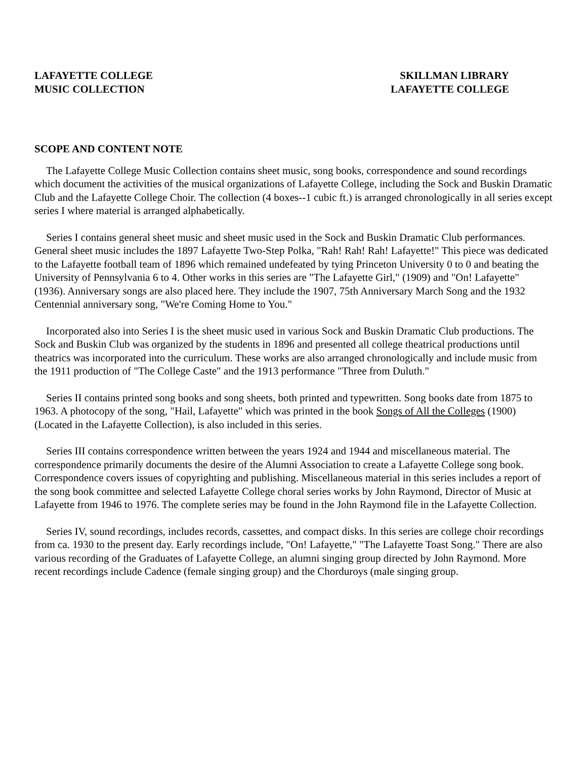LAFAYETTE COLLEGE
MUSIC COLLECTION
SKILLMAN LIBRARY
LAFAYETTE COLLEGE
SCOPE AND CONTENT NOTE
The Lafayette College Music Collection contains sheet music, song books, correspondence and sound recordings which document the activities of the musical organizations of Lafayette College, including the Sock and Buskin Dramatic Club and the Lafayette College Choir. The collection (4 boxes--1 cubic ft.) is arranged chronologically in all series except series I where material is arranged alphabetically.
Series I contains general sheet music and sheet music used in the Sock and Buskin Dramatic Club performances. General sheet music includes the 1897 Lafayette Two-Step Polka, "Rah! Rah! Rah! Lafayette!" This piece was dedicated to the Lafayette football team of 1896 which remained undefeated by tying Princeton University 0 to 0 and beating the University of Pennsylvania 6 to 4. Other works in this series are "The Lafayette Girl," (1909) and "On! Lafayette" (1936). Anniversary songs are also placed here. They include the 1907, 75th Anniversary March Song and the 1932 Centennial anniversary song, "We're Coming Home to You."
Incorporated also into Series I is the sheet music used in various Sock and Buskin Dramatic Club productions. The Sock and Buskin Club was organized by the students in 1896 and presented all college theatrical productions until theatrics was incorporated into the curriculum. These works are also arranged chronologically and include music from the 1911 production of "The College Caste" and the 1913 performance "Three from Duluth."
Series II contains printed song books and song sheets, both printed and typewritten. Song books date from 1875 to 1963. A photocopy of the song, "Hail, Lafayette" which was printed in the book Songs of All the Colleges (1900) (Located in the Lafayette Collection), is also included in this series.
Series III contains correspondence written between the years 1924 and 1944 and miscellaneous material. The correspondence primarily documents the desire of the Alumni Association to create a Lafayette College song book. Correspondence covers issues of copyrighting and publishing. Miscellaneous material in this series includes a report of the song book committee and selected Lafayette College choral series works by John Raymond, Director of Music at Lafayette from 1946 to 1976. The complete series may be found in the John Raymond file in the Lafayette Collection.
Series IV, sound recordings, includes records, cassettes, and compact disks. In this series are college choir recordings from ca. 1930 to the present day. Early recordings include, "On! Lafayette," "The Lafayette Toast Song." There are also various recording of the Graduates of Lafayette College, an alumni singing group directed by John Raymond. More recent recordings include Cadence (female singing group) and the Chorduroys (male singing group.